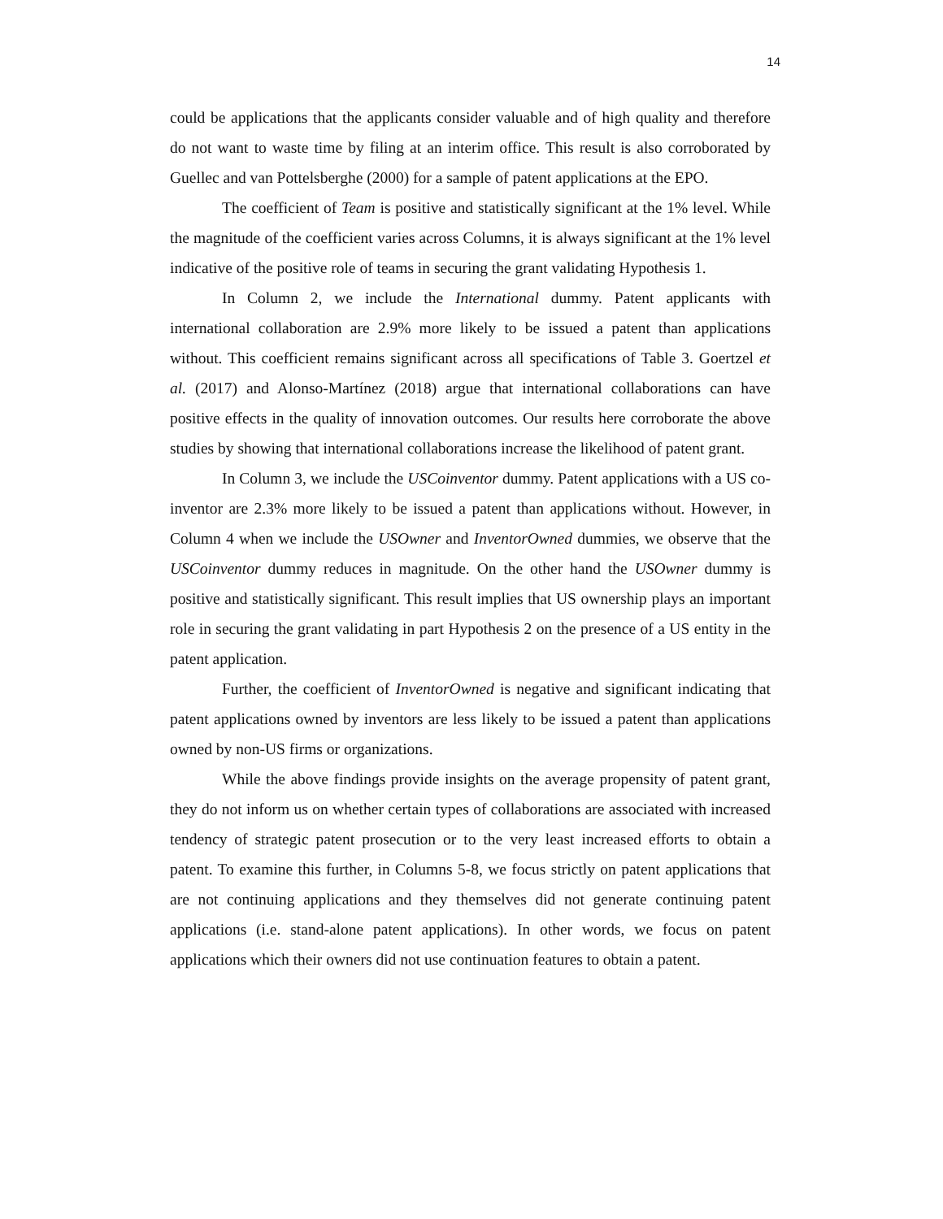14
could be applications that the applicants consider valuable and of high quality and therefore do not want to waste time by filing at an interim office. This result is also corroborated by Guellec and van Pottelsberghe (2000) for a sample of patent applications at the EPO.
The coefficient of Team is positive and statistically significant at the 1% level. While the magnitude of the coefficient varies across Columns, it is always significant at the 1% level indicative of the positive role of teams in securing the grant validating Hypothesis 1.
In Column 2, we include the International dummy. Patent applicants with international collaboration are 2.9% more likely to be issued a patent than applications without. This coefficient remains significant across all specifications of Table 3. Goertzel et al. (2017) and Alonso-Martínez (2018) argue that international collaborations can have positive effects in the quality of innovation outcomes. Our results here corroborate the above studies by showing that international collaborations increase the likelihood of patent grant.
In Column 3, we include the USCoinventor dummy. Patent applications with a US co-inventor are 2.3% more likely to be issued a patent than applications without. However, in Column 4 when we include the USOwner and InventorOwned dummies, we observe that the USCoinventor dummy reduces in magnitude. On the other hand the USOwner dummy is positive and statistically significant. This result implies that US ownership plays an important role in securing the grant validating in part Hypothesis 2 on the presence of a US entity in the patent application.
Further, the coefficient of InventorOwned is negative and significant indicating that patent applications owned by inventors are less likely to be issued a patent than applications owned by non-US firms or organizations.
While the above findings provide insights on the average propensity of patent grant, they do not inform us on whether certain types of collaborations are associated with increased tendency of strategic patent prosecution or to the very least increased efforts to obtain a patent. To examine this further, in Columns 5-8, we focus strictly on patent applications that are not continuing applications and they themselves did not generate continuing patent applications (i.e. stand-alone patent applications). In other words, we focus on patent applications which their owners did not use continuation features to obtain a patent.